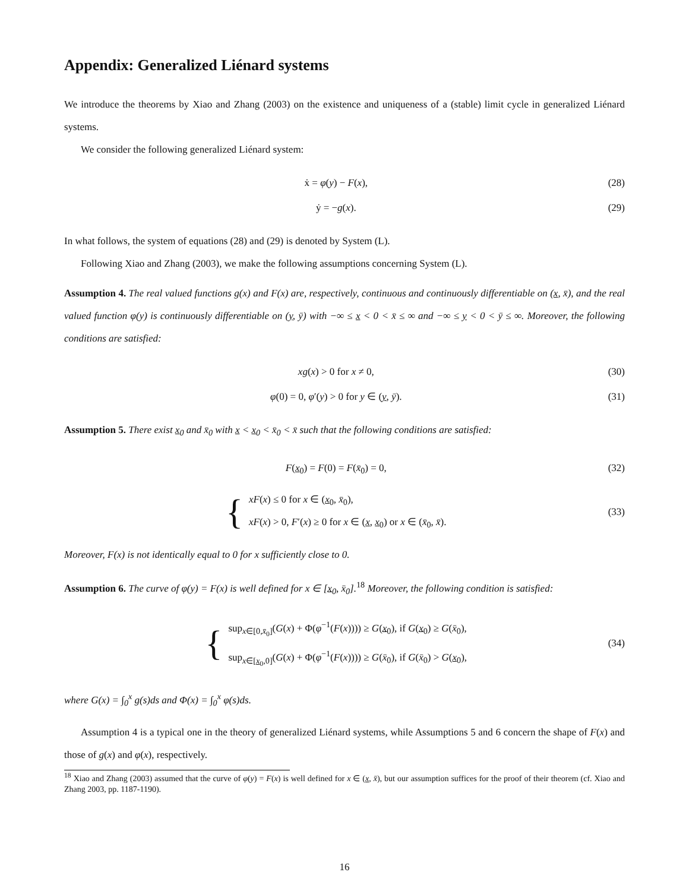Appendix: Generalized Liénard systems
We introduce the theorems by Xiao and Zhang (2003) on the existence and uniqueness of a (stable) limit cycle in generalized Liénard systems.
We consider the following generalized Liénard system:
ẋ = φ(y) − F(x), (28)
ẏ = −g(x). (29)
In what follows, the system of equations (28) and (29) is denoted by System (L).
Following Xiao and Zhang (2003), we make the following assumptions concerning System (L).
Assumption 4. The real valued functions g(x) and F(x) are, respectively, continuous and continuously differentiable on (x, x̄), and the real valued function φ(y) is continuously differentiable on (y, ȳ) with −∞ ≤ x < 0 < x̄ ≤ ∞ and −∞ ≤ y < 0 < ȳ ≤ ∞. Moreover, the following conditions are satisfied:
xg(x) > 0 for x ≠ 0, (30)
φ(0) = 0, φ′(y) > 0 for y ∈ (y, ȳ). (31)
Assumption 5. There exist x<sub>0</sub> and x̄<sub>0</sub> with x < x<sub>0</sub> < x̄<sub>0</sub> < x̄ such that the following conditions are satisfied:
F(x<sub>0</sub>) = F(0) = F(x̄<sub>0</sub>) = 0, (32)
{
xF(x) ≤ 0 for x ∈ (x<sub>0</sub>, x̄<sub>0</sub>),
xF(x) > 0, F′(x) ≥ 0 for x ∈ (x, x<sub>0</sub>) or x ∈ (x̄<sub>0</sub>, x̄).
(33)
Moreover, F(x) is not identically equal to 0 for x sufficiently close to 0.
Assumption 6. The curve of φ(y) = F(x) is well defined for x ∈ [x<sub>0</sub>, x̄<sub>0</sub>].<sup>18</sup> Moreover, the following condition is satisfied:
{
sup<sub>x∈[0,x̄<sub>0</sub>]</sub>(G(x) + Φ(φ<sup>−1</sup>(F(x)))) ≥ G(x<sub>0</sub>), if G(x<sub>0</sub>) ≥ G(x̄<sub>0</sub>),
sup<sub>x∈[x<sub>0</sub>,0]</sub>(G(x) + Φ(φ<sup>−1</sup>(F(x)))) ≥ G(x̄<sub>0</sub>), if G(x̄<sub>0</sub>) > G(x<sub>0</sub>),
(34)
where G(x) = ∫<sub>0</sub><sup>x</sup> g(s)ds and Φ(x) = ∫<sub>0</sub><sup>x</sup> φ(s)ds.
Assumption 4 is a typical one in the theory of generalized Liénard systems, while Assumptions 5 and 6 concern the shape of F(x) and those of g(x) and φ(x), respectively.
<sup>18</sup> Xiao and Zhang (2003) assumed that the curve of φ(y) = F(x) is well defined for x ∈ (x, x̄), but our assumption suffices for the proof of their theorem (cf. Xiao and Zhang 2003, pp. 1187-1190).
16